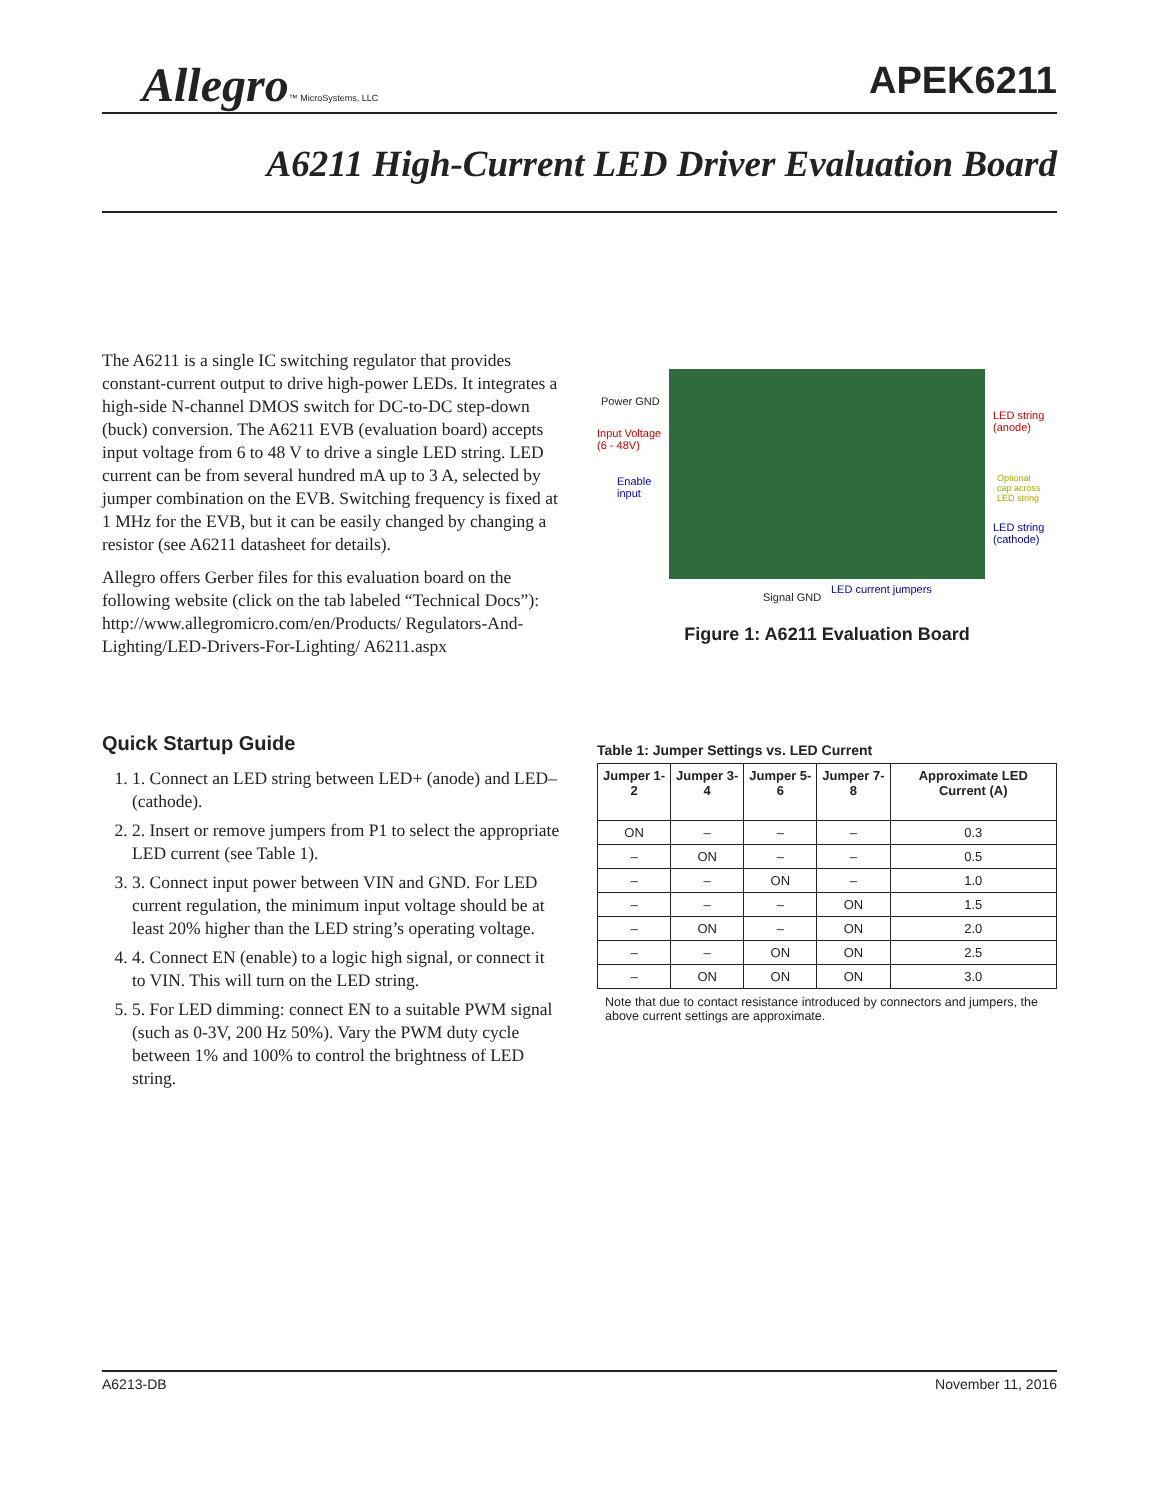Allegro™ MicroSystems, LLC
APEK6211
A6211 High-Current LED Driver Evaluation Board
The A6211 is a single IC switching regulator that provides constant-current output to drive high-power LEDs. It integrates a high-side N-channel DMOS switch for DC-to-DC step-down (buck) conversion. The A6211 EVB (evaluation board) accepts input voltage from 6 to 48 V to drive a single LED string. LED current can be from several hundred mA up to 3 A, selected by jumper combination on the EVB. Switching frequency is fixed at 1 MHz for the EVB, but it can be easily changed by changing a resistor (see A6211 datasheet for details).
Allegro offers Gerber files for this evaluation board on the following website (click on the tab labeled “Technical Docs”): http://www.allegromicro.com/en/Products/ Regulators-And-Lighting/LED-Drivers-For-Lighting/ A6211.aspx
Power GND
Input Voltage
(6 - 48V)
Enable
input
LED string
(anode)
Optional
cap across
LED string
LED string
(cathode)
Signal GND
LED current jumpers
Figure 1: A6211 Evaluation Board
Quick Startup Guide
1. 1. Connect an LED string between LED+ (anode) and LED– (cathode).
2. 2. Insert or remove jumpers from P1 to select the appropriate LED current (see Table 1).
3. 3. Connect input power between VIN and GND. For LED current regulation, the minimum input voltage should be at least 20% higher than the LED string’s operating voltage.
4. 4. Connect EN (enable) to a logic high signal, or connect it to VIN. This will turn on the LED string.
5. 5. For LED dimming: connect EN to a suitable PWM signal (such as 0-3V, 200 Hz 50%). Vary the PWM duty cycle between 1% and 100% to control the brightness of LED string.
Table 1: Jumper Settings vs. LED Current
| Jumper 1-2 | Jumper 3-4 | Jumper 5-6 | Jumper 7-8 | Approximate LED Current (A) |
| --- | --- | --- | --- | --- |
| ON | – | – | – | 0.3 |
| – | ON | – | – | 0.5 |
| – | – | ON | – | 1.0 |
| – | – | – | ON | 1.5 |
| – | ON | – | ON | 2.0 |
| – | – | ON | ON | 2.5 |
| – | ON | ON | ON | 3.0 |
Note that due to contact resistance introduced by connectors and jumpers, the above current settings are approximate.
A6213-DB November 11, 2016